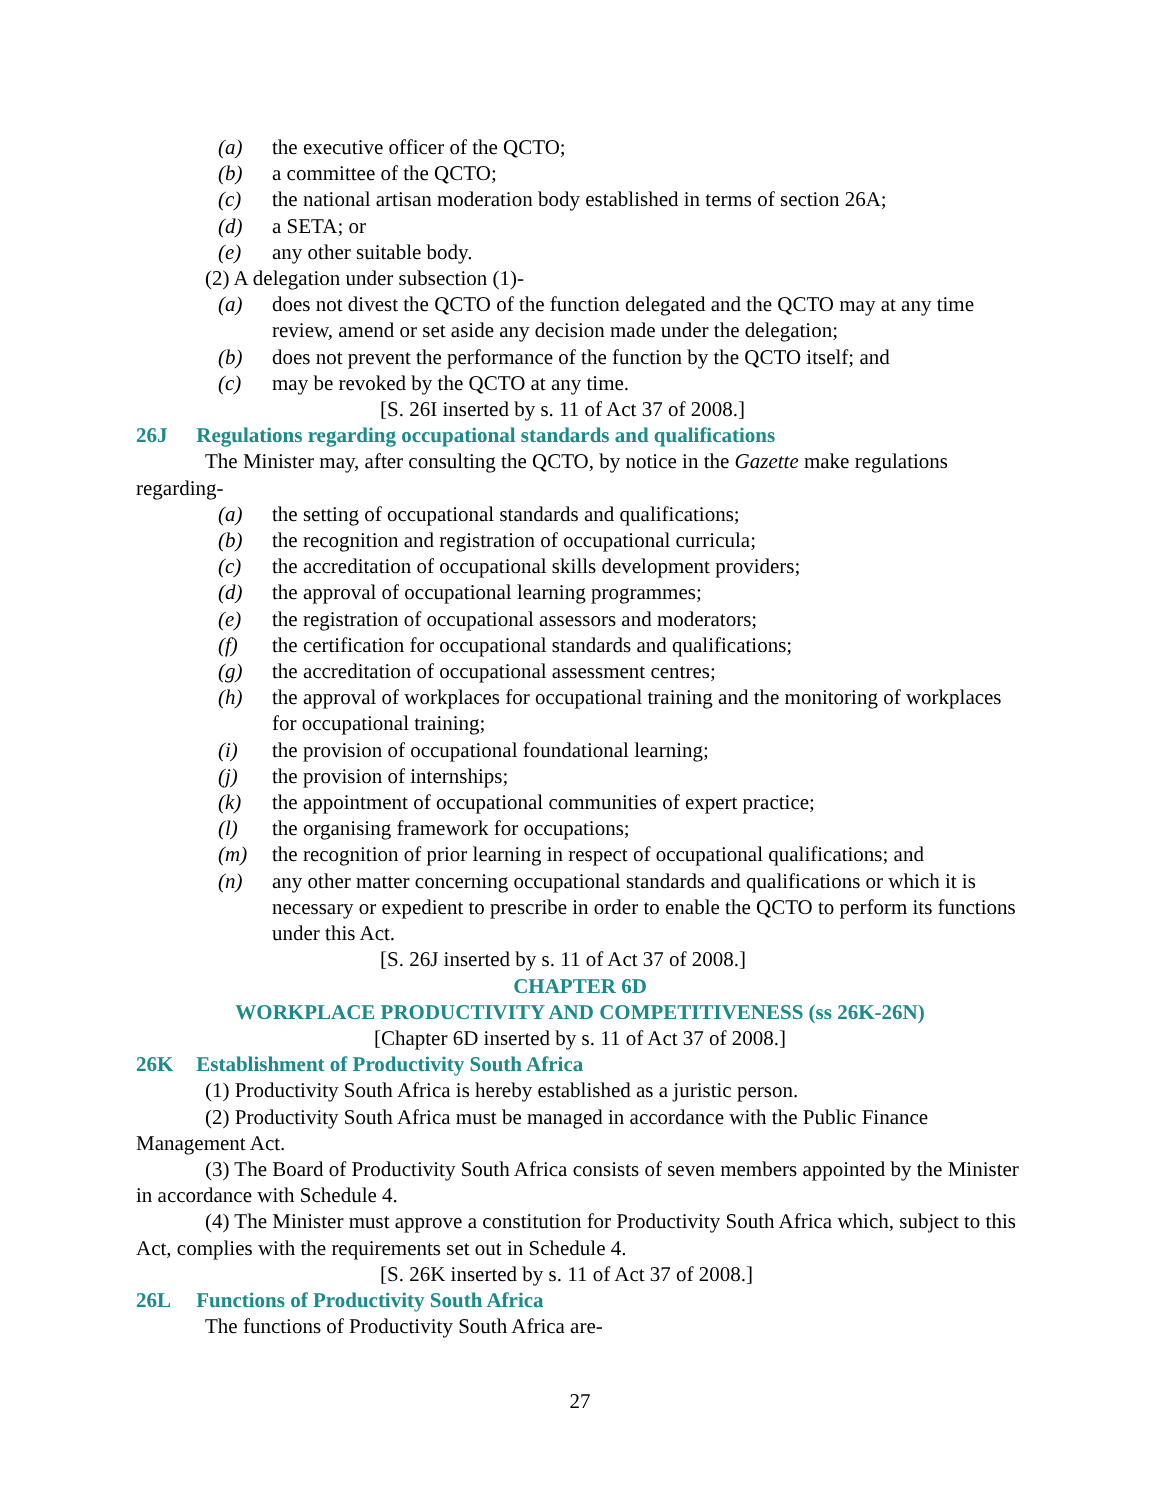(a) the executive officer of the QCTO;
(b) a committee of the QCTO;
(c) the national artisan moderation body established in terms of section 26A;
(d) a SETA; or
(e) any other suitable body.
(2) A delegation under subsection (1)-
(a) does not divest the QCTO of the function delegated and the QCTO may at any time review, amend or set aside any decision made under the delegation;
(b) does not prevent the performance of the function by the QCTO itself; and
(c) may be revoked by the QCTO at any time.
[S. 26I inserted by s. 11 of Act 37 of 2008.]
26J Regulations regarding occupational standards and qualifications
The Minister may, after consulting the QCTO, by notice in the Gazette make regulations regarding-
(a) the setting of occupational standards and qualifications;
(b) the recognition and registration of occupational curricula;
(c) the accreditation of occupational skills development providers;
(d) the approval of occupational learning programmes;
(e) the registration of occupational assessors and moderators;
(f) the certification for occupational standards and qualifications;
(g) the accreditation of occupational assessment centres;
(h) the approval of workplaces for occupational training and the monitoring of workplaces for occupational training;
(i) the provision of occupational foundational learning;
(j) the provision of internships;
(k) the appointment of occupational communities of expert practice;
(l) the organising framework for occupations;
(m) the recognition of prior learning in respect of occupational qualifications; and
(n) any other matter concerning occupational standards and qualifications or which it is necessary or expedient to prescribe in order to enable the QCTO to perform its functions under this Act.
[S. 26J inserted by s. 11 of Act 37 of 2008.]
CHAPTER 6D
WORKPLACE PRODUCTIVITY AND COMPETITIVENESS (ss 26K-26N)
[Chapter 6D inserted by s. 11 of Act 37 of 2008.]
26K Establishment of Productivity South Africa
(1) Productivity South Africa is hereby established as a juristic person.
(2) Productivity South Africa must be managed in accordance with the Public Finance Management Act.
(3) The Board of Productivity South Africa consists of seven members appointed by the Minister in accordance with Schedule 4.
(4) The Minister must approve a constitution for Productivity South Africa which, subject to this Act, complies with the requirements set out in Schedule 4.
[S. 26K inserted by s. 11 of Act 37 of 2008.]
26L Functions of Productivity South Africa
The functions of Productivity South Africa are-
27